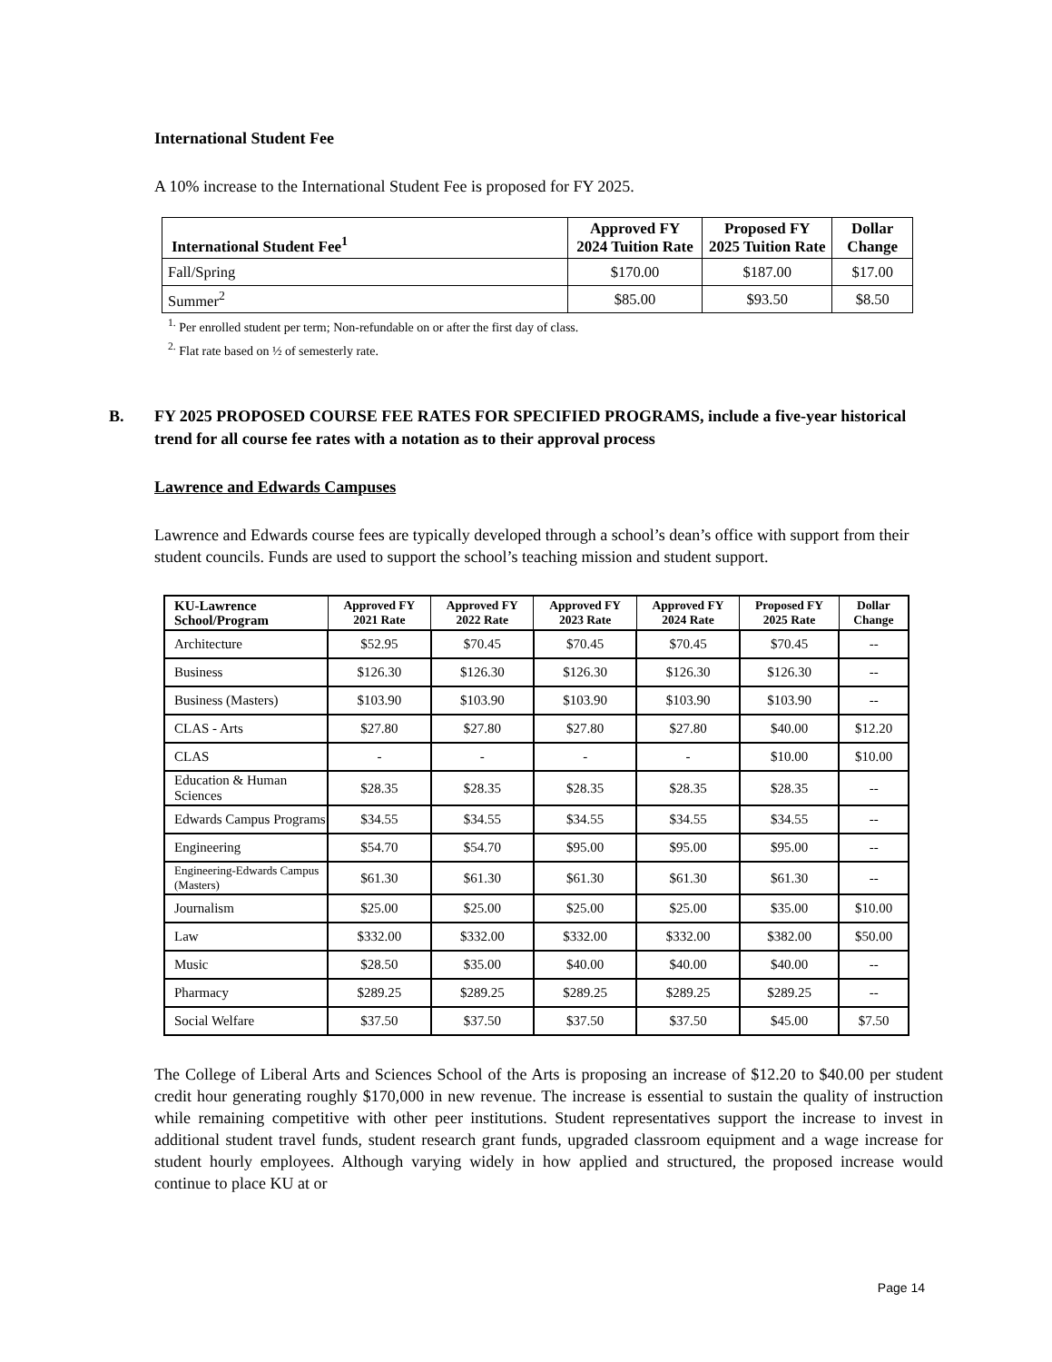International Student Fee
A 10% increase to the International Student Fee is proposed for FY 2025.
| International Student Fee<sup>1</sup> | Approved FY 2024 Tuition Rate | Proposed FY 2025 Tuition Rate | Dollar Change |
| --- | --- | --- | --- |
| Fall/Spring | $170.00 | $187.00 | $17.00 |
| Summer<sup>2</sup> | $85.00 | $93.50 | $8.50 |
<sup>1.</sup> Per enrolled student per term; Non-refundable on or after the first day of class.
<sup>2.</sup> Flat rate based on ½ of semesterly rate.
B. FY 2025 PROPOSED COURSE FEE RATES FOR SPECIFIED PROGRAMS, include a five-year historical trend for all course fee rates with a notation as to their approval process
Lawrence and Edwards Campuses
Lawrence and Edwards course fees are typically developed through a school’s dean’s office with support from their student councils. Funds are used to support the school’s teaching mission and student support.
| KU-Lawrence School/Program | Approved FY 2021 Rate | Approved FY 2022 Rate | Approved FY 2023 Rate | Approved FY 2024 Rate | Proposed FY 2025 Rate | Dollar Change |
| --- | --- | --- | --- | --- | --- | --- |
| Architecture | $52.95 | $70.45 | $70.45 | $70.45 | $70.45 | -- |
| Business | $126.30 | $126.30 | $126.30 | $126.30 | $126.30 | -- |
| Business (Masters) | $103.90 | $103.90 | $103.90 | $103.90 | $103.90 | -- |
| CLAS - Arts | $27.80 | $27.80 | $27.80 | $27.80 | $40.00 | $12.20 |
| CLAS | - | - | - | - | $10.00 | $10.00 |
| Education & Human Sciences | $28.35 | $28.35 | $28.35 | $28.35 | $28.35 | -- |
| Edwards Campus Programs | $34.55 | $34.55 | $34.55 | $34.55 | $34.55 | -- |
| Engineering | $54.70 | $54.70 | $95.00 | $95.00 | $95.00 | -- |
| Engineering-Edwards Campus (Masters) | $61.30 | $61.30 | $61.30 | $61.30 | $61.30 | -- |
| Journalism | $25.00 | $25.00 | $25.00 | $25.00 | $35.00 | $10.00 |
| Law | $332.00 | $332.00 | $332.00 | $332.00 | $382.00 | $50.00 |
| Music | $28.50 | $35.00 | $40.00 | $40.00 | $40.00 | -- |
| Pharmacy | $289.25 | $289.25 | $289.25 | $289.25 | $289.25 | -- |
| Social Welfare | $37.50 | $37.50 | $37.50 | $37.50 | $45.00 | $7.50 |
The College of Liberal Arts and Sciences School of the Arts is proposing an increase of $12.20 to $40.00 per student credit hour generating roughly $170,000 in new revenue. The increase is essential to sustain the quality of instruction while remaining competitive with other peer institutions. Student representatives support the increase to invest in additional student travel funds, student research grant funds, upgraded classroom equipment and a wage increase for student hourly employees. Although varying widely in how applied and structured, the proposed increase would continue to place KU at or
Page 14